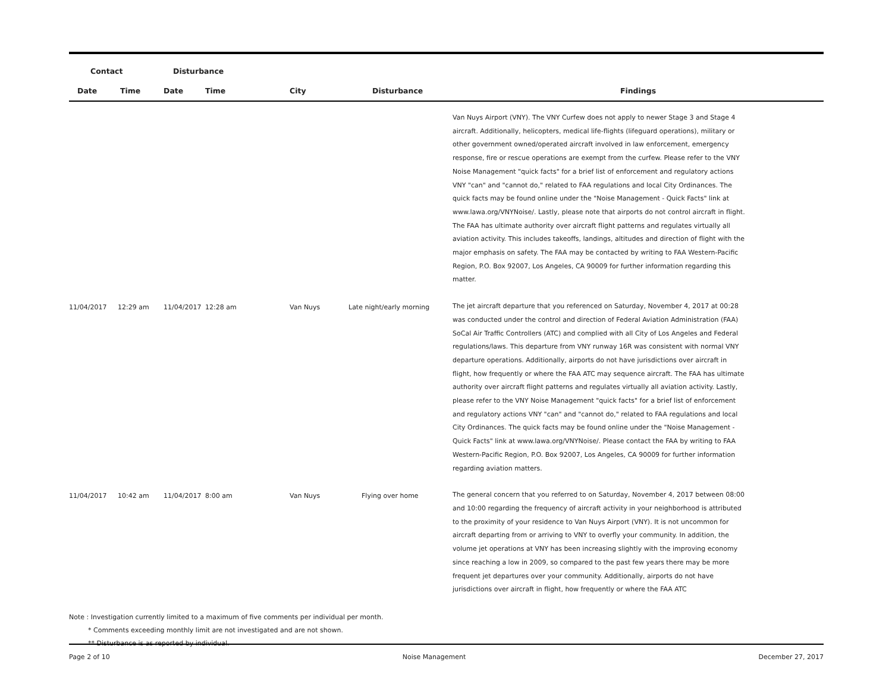| Contact | | Disturbance | | | | |
| --- | --- | --- | --- | --- | --- | --- |
| Date | Time | Date | Time | City | Disturbance | Findings |
| | | | | | | Van Nuys Airport (VNY). The VNY Curfew does not apply to newer Stage 3 and Stage 4 aircraft. Additionally, helicopters, medical life-flights (lifeguard operations), military or other government owned/operated aircraft involved in law enforcement, emergency response, fire or rescue operations are exempt from the curfew. Please refer to the VNY Noise Management "quick facts" for a brief list of enforcement and regulatory actions VNY "can" and "cannot do," related to FAA regulations and local City Ordinances. The quick facts may be found online under the "Noise Management - Quick Facts" link at www.lawa.org/VNYNoise/. Lastly, please note that airports do not control aircraft in flight. The FAA has ultimate authority over aircraft flight patterns and regulates virtually all aviation activity. This includes takeoffs, landings, altitudes and direction of flight with the major emphasis on safety. The FAA may be contacted by writing to FAA Western-Pacific Region, P.O. Box 92007, Los Angeles, CA 90009 for further information regarding this matter. |
| 11/04/2017 | 12:29 am | 11/04/2017 | 12:28 am | Van Nuys | Late night/early morning | The jet aircraft departure that you referenced on Saturday, November 4, 2017 at 00:28 was conducted under the control and direction of Federal Aviation Administration (FAA) SoCal Air Traffic Controllers (ATC) and complied with all City of Los Angeles and Federal regulations/laws. This departure from VNY runway 16R was consistent with normal VNY departure operations. Additionally, airports do not have jurisdictions over aircraft in flight, how frequently or where the FAA ATC may sequence aircraft. The FAA has ultimate authority over aircraft flight patterns and regulates virtually all aviation activity. Lastly, please refer to the VNY Noise Management "quick facts" for a brief list of enforcement and regulatory actions VNY "can" and "cannot do," related to FAA regulations and local City Ordinances. The quick facts may be found online under the "Noise Management - Quick Facts" link at www.lawa.org/VNYNoise/. Please contact the FAA by writing to FAA Western-Pacific Region, P.O. Box 92007, Los Angeles, CA 90009 for further information regarding aviation matters. |
| 11/04/2017 | 10:42 am | 11/04/2017 | 8:00 am | Van Nuys | Flying over home | The general concern that you referred to on Saturday, November 4, 2017 between 08:00 and 10:00 regarding the frequency of aircraft activity in your neighborhood is attributed to the proximity of your residence to Van Nuys Airport (VNY). It is not uncommon for aircraft departing from or arriving to VNY to overfly your community. In addition, the volume jet operations at VNY has been increasing slightly with the improving economy since reaching a low in 2009, so compared to the past few years there may be more frequent jet departures over your community. Additionally, airports do not have jurisdictions over aircraft in flight, how frequently or where the FAA ATC |
Note : Investigation currently limited to a maximum of five comments per individual per month.
* Comments exceeding monthly limit are not investigated and are not shown.
** Disturbance is as reported by individual.
Page 2 of 10 Noise Management December 27, 2017